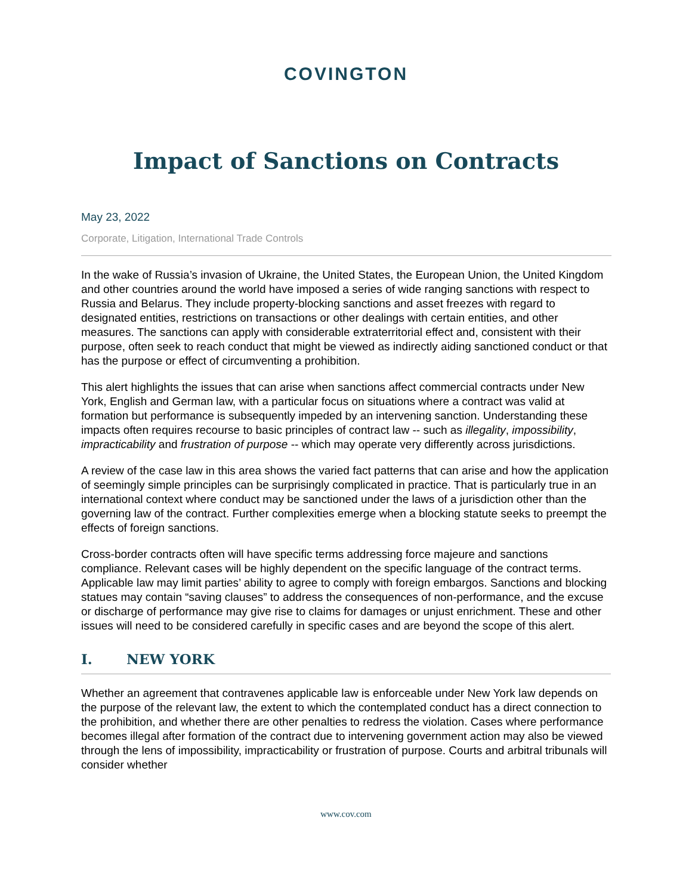COVINGTON
Impact of Sanctions on Contracts
May 23, 2022
Corporate, Litigation, International Trade Controls
In the wake of Russia’s invasion of Ukraine, the United States, the European Union, the United Kingdom and other countries around the world have imposed a series of wide ranging sanctions with respect to Russia and Belarus. They include property-blocking sanctions and asset freezes with regard to designated entities, restrictions on transactions or other dealings with certain entities, and other measures. The sanctions can apply with considerable extraterritorial effect and, consistent with their purpose, often seek to reach conduct that might be viewed as indirectly aiding sanctioned conduct or that has the purpose or effect of circumventing a prohibition.
This alert highlights the issues that can arise when sanctions affect commercial contracts under New York, English and German law, with a particular focus on situations where a contract was valid at formation but performance is subsequently impeded by an intervening sanction. Understanding these impacts often requires recourse to basic principles of contract law -- such as illegality, impossibility, impracticability and frustration of purpose -- which may operate very differently across jurisdictions.
A review of the case law in this area shows the varied fact patterns that can arise and how the application of seemingly simple principles can be surprisingly complicated in practice. That is particularly true in an international context where conduct may be sanctioned under the laws of a jurisdiction other than the governing law of the contract. Further complexities emerge when a blocking statute seeks to preempt the effects of foreign sanctions.
Cross-border contracts often will have specific terms addressing force majeure and sanctions compliance. Relevant cases will be highly dependent on the specific language of the contract terms. Applicable law may limit parties’ ability to agree to comply with foreign embargos. Sanctions and blocking statues may contain “saving clauses” to address the consequences of non-performance, and the excuse or discharge of performance may give rise to claims for damages or unjust enrichment. These and other issues will need to be considered carefully in specific cases and are beyond the scope of this alert.
I. NEW YORK
Whether an agreement that contravenes applicable law is enforceable under New York law depends on the purpose of the relevant law, the extent to which the contemplated conduct has a direct connection to the prohibition, and whether there are other penalties to redress the violation. Cases where performance becomes illegal after formation of the contract due to intervening government action may also be viewed through the lens of impossibility, impracticability or frustration of purpose. Courts and arbitral tribunals will consider whether
www.cov.com